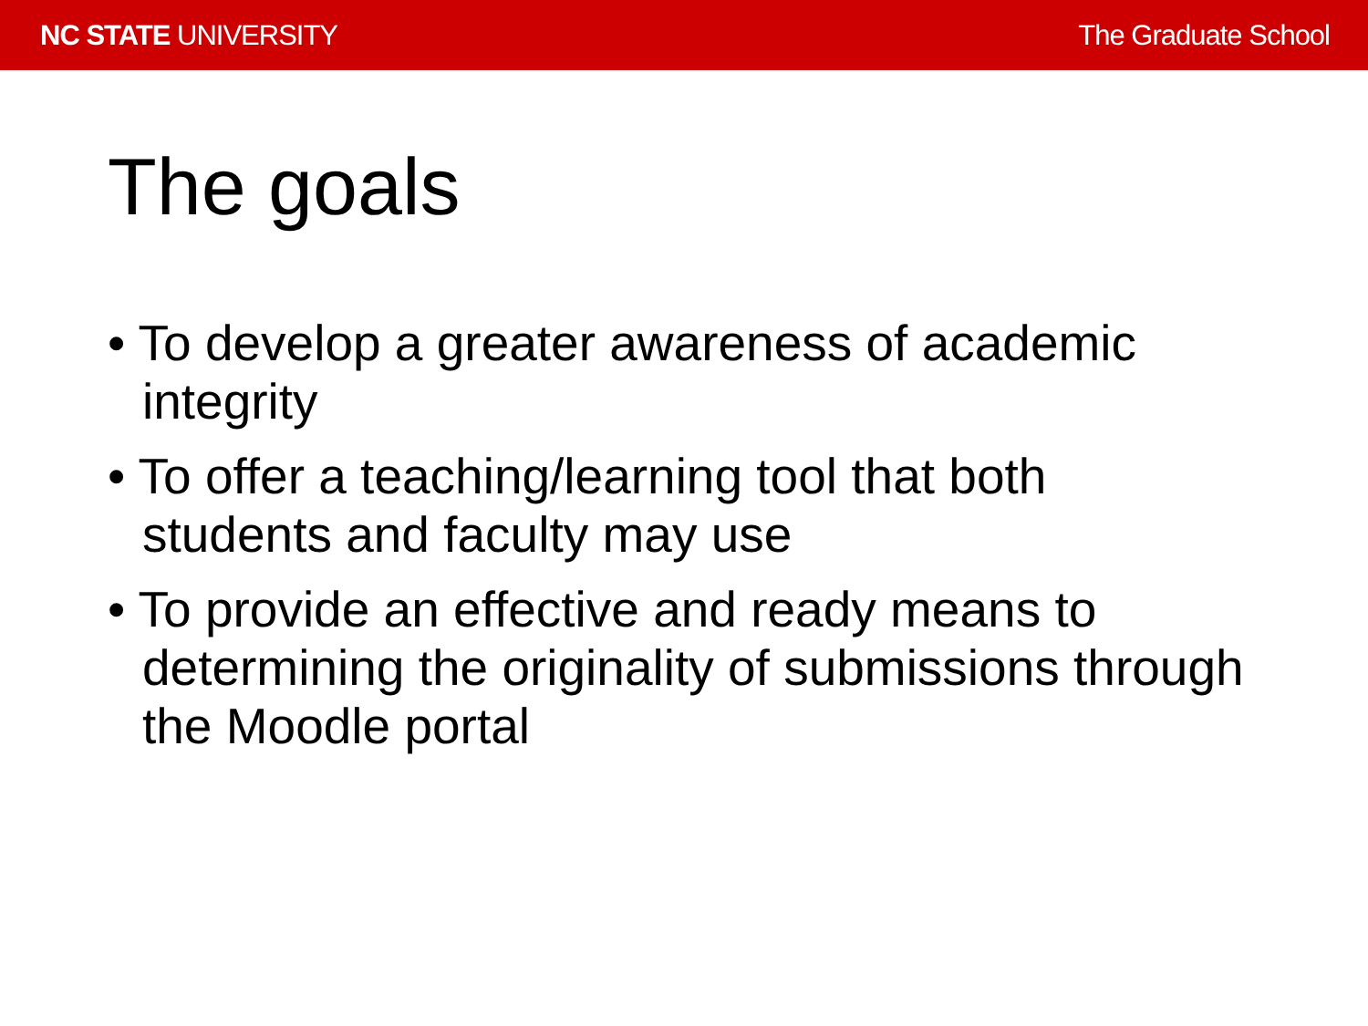NC STATE UNIVERSITY The Graduate School
The goals
• To develop a greater awareness of academic integrity
• To offer a teaching/learning tool that both students and faculty may use
• To provide an effective and ready means to determining the originality of submissions through the Moodle portal